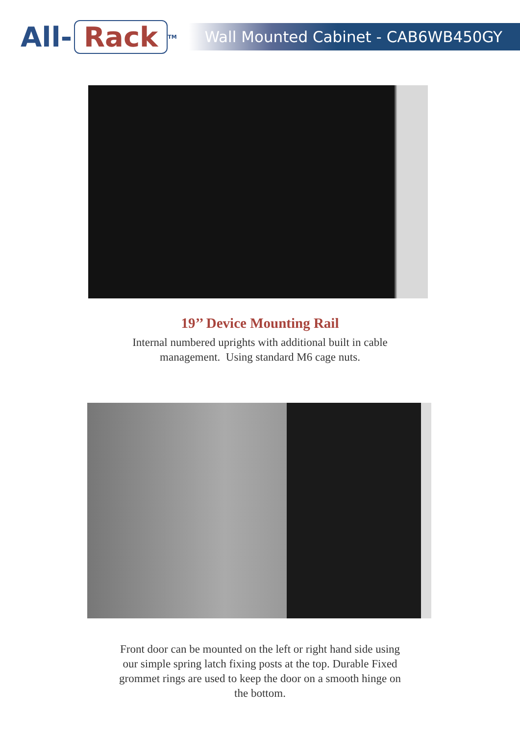All- Rack<sup>TM</sup>
Wall Mounted Cabinet - CAB6WB450GY
19’’ Device Mounting Rail
Internal numbered uprights with additional built in cable
management. Using standard M6 cage nuts.
Front door can be mounted on the left or right hand side using
our simple spring latch fixing posts at the top. Durable Fixed
grommet rings are used to keep the door on a smooth hinge on
the bottom.